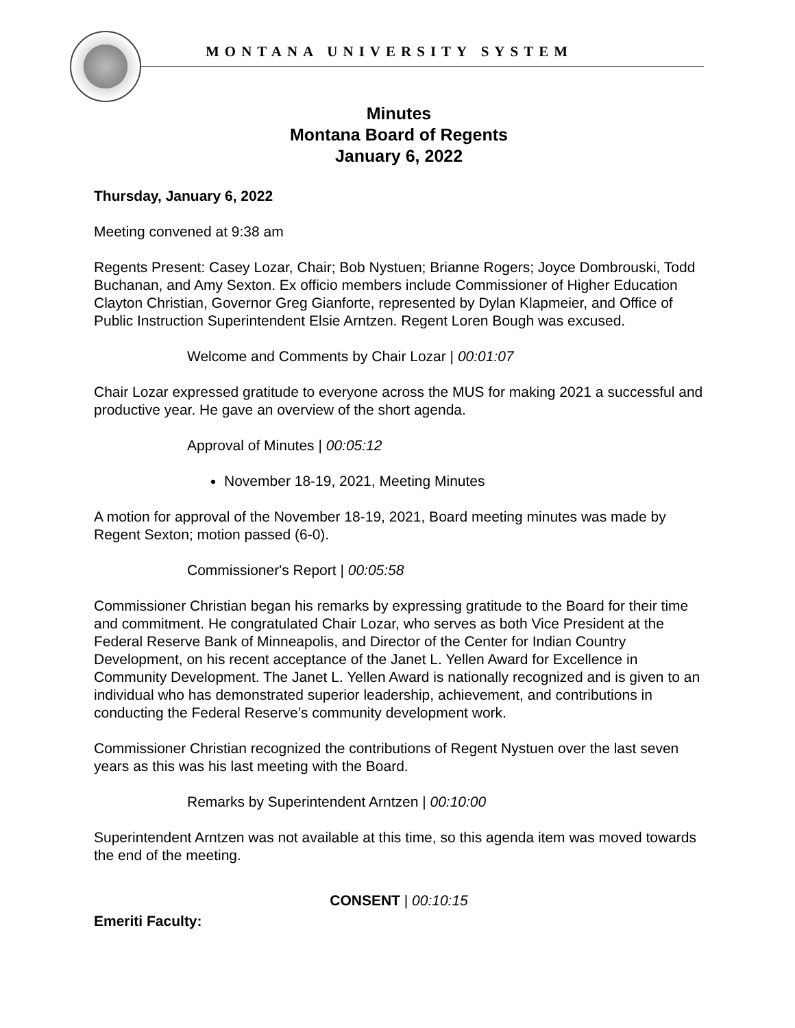MONTANA UNIVERSITY SYSTEM
Minutes
Montana Board of Regents
January 6, 2022
Thursday, January 6, 2022
Meeting convened at 9:38 am
Regents Present: Casey Lozar, Chair; Bob Nystuen; Brianne Rogers; Joyce Dombrouski, Todd Buchanan, and Amy Sexton. Ex officio members include Commissioner of Higher Education Clayton Christian, Governor Greg Gianforte, represented by Dylan Klapmeier, and Office of Public Instruction Superintendent Elsie Arntzen. Regent Loren Bough was excused.
Welcome and Comments by Chair Lozar | 00:01:07
Chair Lozar expressed gratitude to everyone across the MUS for making 2021 a successful and productive year. He gave an overview of the short agenda.
Approval of Minutes | 00:05:12
November 18-19, 2021, Meeting Minutes
A motion for approval of the November 18-19, 2021, Board meeting minutes was made by Regent Sexton; motion passed (6-0).
Commissioner's Report | 00:05:58
Commissioner Christian began his remarks by expressing gratitude to the Board for their time and commitment. He congratulated Chair Lozar, who serves as both Vice President at the Federal Reserve Bank of Minneapolis, and Director of the Center for Indian Country Development, on his recent acceptance of the Janet L. Yellen Award for Excellence in Community Development. The Janet L. Yellen Award is nationally recognized and is given to an individual who has demonstrated superior leadership, achievement, and contributions in conducting the Federal Reserve’s community development work.
Commissioner Christian recognized the contributions of Regent Nystuen over the last seven years as this was his last meeting with the Board.
Remarks by Superintendent Arntzen | 00:10:00
Superintendent Arntzen was not available at this time, so this agenda item was moved towards the end of the meeting.
CONSENT | 00:10:15
Emeriti Faculty: